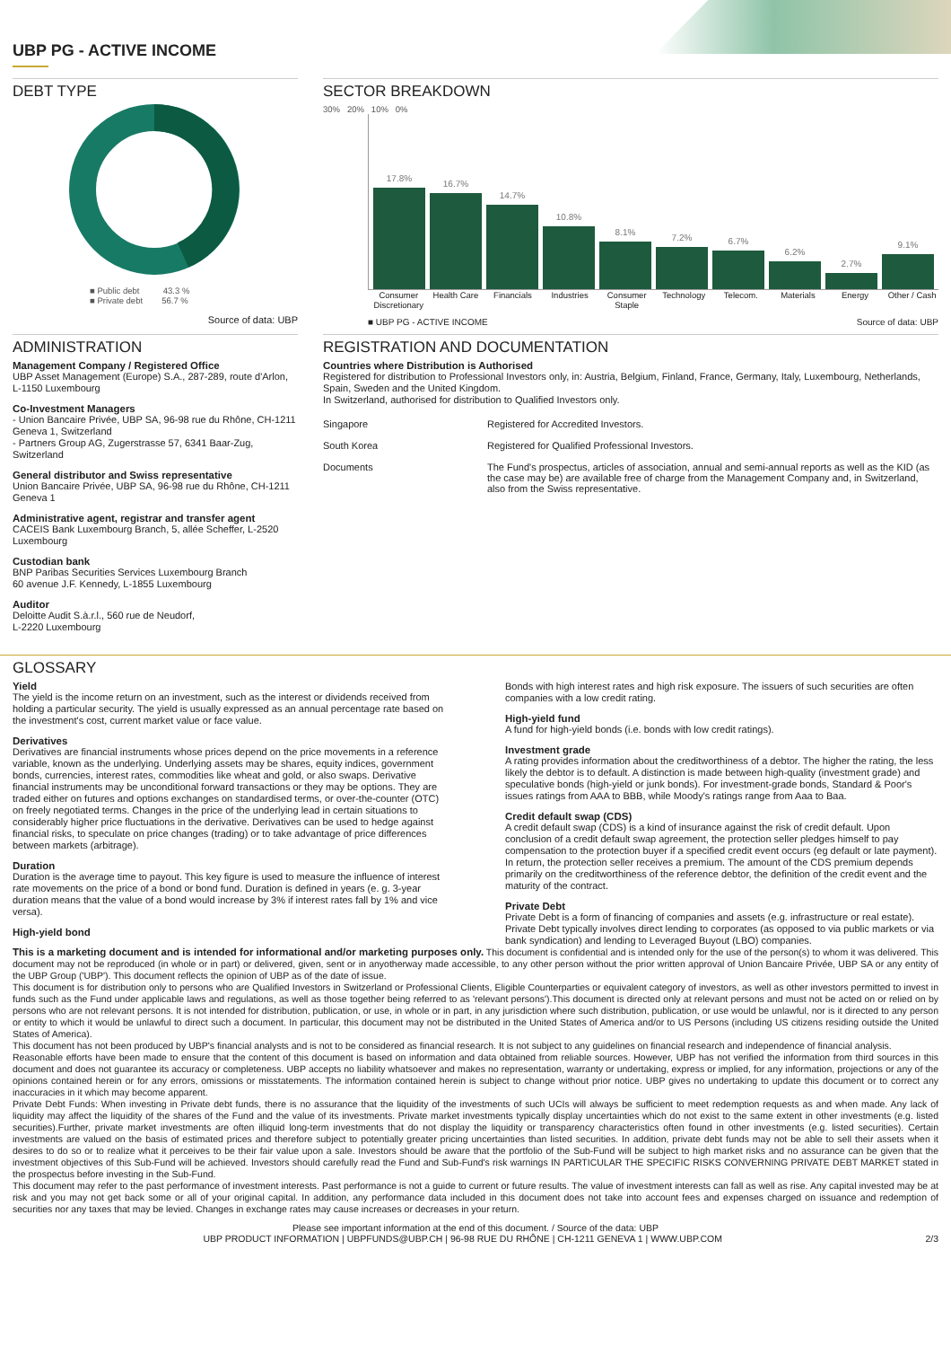UBP PG - ACTIVE INCOME
DEBT TYPE
■ Public debt 43.3 %
■ Private debt 56.7 %
Source of data: UBP
SECTOR BREAKDOWN
30% 20% 10% 0%
17.8%
16.7%
14.7%
10.8%
8.1%
7.2%
6.7%
6.2%
2.7%
9.1%
Consumer Discretionary Health Care Financials Industries Consumer Staple Technology Telecom. Materials Energy Other / Cash
■ UBP PG - ACTIVE INCOME Source of data: UBP
ADMINISTRATION
Management Company / Registered Office
UBP Asset Management (Europe) S.A., 287-289, route d'Arlon, L-1150 Luxembourg
Co-Investment Managers
- Union Bancaire Privée, UBP SA, 96-98 rue du Rhône, CH-1211 Geneva 1, Switzerland
- Partners Group AG, Zugerstrasse 57, 6341 Baar-Zug, Switzerland
General distributor and Swiss representative
Union Bancaire Privée, UBP SA, 96-98 rue du Rhône, CH-1211 Geneva 1
Administrative agent, registrar and transfer agent
CACEIS Bank Luxembourg Branch, 5, allée Scheffer, L-2520 Luxembourg
Custodian bank
BNP Paribas Securities Services Luxembourg Branch
60 avenue J.F. Kennedy, L-1855 Luxembourg
Auditor
Deloitte Audit S.à.r.l., 560 rue de Neudorf,
L-2220 Luxembourg
REGISTRATION AND DOCUMENTATION
Countries where Distribution is Authorised
Registered for distribution to Professional Investors only, in: Austria, Belgium, Finland, France, Germany, Italy, Luxembourg, Netherlands, Spain, Sweden and the United Kingdom.
In Switzerland, authorised for distribution to Qualified Investors only.
| Singapore | Registered for Accredited Investors. |
| South Korea | Registered for Qualified Professional Investors. |
| Documents | The Fund's prospectus, articles of association, annual and semi-annual reports as well as the KID (as the case may be) are available free of charge from the Management Company and, in Switzerland, also from the Swiss representative. |
GLOSSARY
Yield
The yield is the income return on an investment, such as the interest or dividends received from holding a particular security. The yield is usually expressed as an annual percentage rate based on the investment's cost, current market value or face value.
Derivatives
Derivatives are financial instruments whose prices depend on the price movements in a reference variable, known as the underlying. Underlying assets may be shares, equity indices, government bonds, currencies, interest rates, commodities like wheat and gold, or also swaps. Derivative financial instruments may be unconditional forward transactions or they may be options. They are traded either on futures and options exchanges on standardised terms, or over-the-counter (OTC) on freely negotiated terms. Changes in the price of the underlying lead in certain situations to considerably higher price fluctuations in the derivative. Derivatives can be used to hedge against financial risks, to speculate on price changes (trading) or to take advantage of price differences between markets (arbitrage).
Duration
Duration is the average time to payout. This key figure is used to measure the influence of interest rate movements on the price of a bond or bond fund. Duration is defined in years (e. g. 3-year duration means that the value of a bond would increase by 3% if interest rates fall by 1% and vice versa).
High-yield bond
Bonds with high interest rates and high risk exposure. The issuers of such securities are often companies with a low credit rating.
High-yield fund
A fund for high-yield bonds (i.e. bonds with low credit ratings).
Investment grade
A rating provides information about the creditworthiness of a debtor. The higher the rating, the less likely the debtor is to default. A distinction is made between high-quality (investment grade) and speculative bonds (high-yield or junk bonds). For investment-grade bonds, Standard & Poor's issues ratings from AAA to BBB, while Moody's ratings range from Aaa to Baa.
Credit default swap (CDS)
A credit default swap (CDS) is a kind of insurance against the risk of credit default. Upon conclusion of a credit default swap agreement, the protection seller pledges himself to pay compensation to the protection buyer if a specified credit event occurs (eg default or late payment). In return, the protection seller receives a premium. The amount of the CDS premium depends primarily on the creditworthiness of the reference debtor, the definition of the credit event and the maturity of the contract.
Private Debt
Private Debt is a form of financing of companies and assets (e.g. infrastructure or real estate). Private Debt typically involves direct lending to corporates (as opposed to via public markets or via bank syndication) and lending to Leveraged Buyout (LBO) companies.
This is a marketing document and is intended for informational and/or marketing purposes only. This document is confidential and is intended only for the use of the person(s) to whom it was delivered. This document may not be reproduced (in whole or in part) or delivered, given, sent or in anyotherway made accessible, to any other person without the prior written approval of Union Bancaire Privée, UBP SA or any entity of the UBP Group ('UBP'). This document reflects the opinion of UBP as of the date of issue.
This document is for distribution only to persons who are Qualified Investors in Switzerland or Professional Clients, Eligible Counterparties or equivalent category of investors, as well as other investors permitted to invest in funds such as the Fund under applicable laws and regulations, as well as those together being referred to as 'relevant persons').This document is directed only at relevant persons and must not be acted on or relied on by persons who are not relevant persons. It is not intended for distribution, publication, or use, in whole or in part, in any jurisdiction where such distribution, publication, or use would be unlawful, nor is it directed to any person or entity to which it would be unlawful to direct such a document. In particular, this document may not be distributed in the United States of America and/or to US Persons (including US citizens residing outside the United States of America).
This document has not been produced by UBP's financial analysts and is not to be considered as financial research. It is not subject to any guidelines on financial research and independence of financial analysis.
Reasonable efforts have been made to ensure that the content of this document is based on information and data obtained from reliable sources. However, UBP has not verified the information from third sources in this document and does not guarantee its accuracy or completeness. UBP accepts no liability whatsoever and makes no representation, warranty or undertaking, express or implied, for any information, projections or any of the opinions contained herein or for any errors, omissions or misstatements. The information contained herein is subject to change without prior notice. UBP gives no undertaking to update this document or to correct any inaccuracies in it which may become apparent.
Private Debt Funds: When investing in Private debt funds, there is no assurance that the liquidity of the investments of such UCIs will always be sufficient to meet redemption requests as and when made. Any lack of liquidity may affect the liquidity of the shares of the Fund and the value of its investments. Private market investments typically display uncertainties which do not exist to the same extent in other investments (e.g. listed securities).Further, private market investments are often illiquid long-term investments that do not display the liquidity or transparency characteristics often found in other investments (e.g. listed securities). Certain investments are valued on the basis of estimated prices and therefore subject to potentially greater pricing uncertainties than listed securities. In addition, private debt funds may not be able to sell their assets when it desires to do so or to realize what it perceives to be their fair value upon a sale. Investors should be aware that the portfolio of the Sub-Fund will be subject to high market risks and no assurance can be given that the investment objectives of this Sub-Fund will be achieved. Investors should carefully read the Fund and Sub-Fund's risk warnings IN PARTICULAR THE SPECIFIC RISKS CONVERNING PRIVATE DEBT MARKET stated in the prospectus before investing in the Sub-Fund.
This document may refer to the past performance of investment interests. Past performance is not a guide to current or future results. The value of investment interests can fall as well as rise. Any capital invested may be at risk and you may not get back some or all of your original capital. In addition, any performance data included in this document does not take into account fees and expenses charged on issuance and redemption of securities nor any taxes that may be levied. Changes in exchange rates may cause increases or decreases in your return.
Please see important information at the end of this document. / Source of the data: UBP
UBP PRODUCT INFORMATION | UBPFUNDS@UBP.CH | 96-98 RUE DU RHÔNE | CH-1211 GENEVA 1 | WWW.UBP.COM 2/3